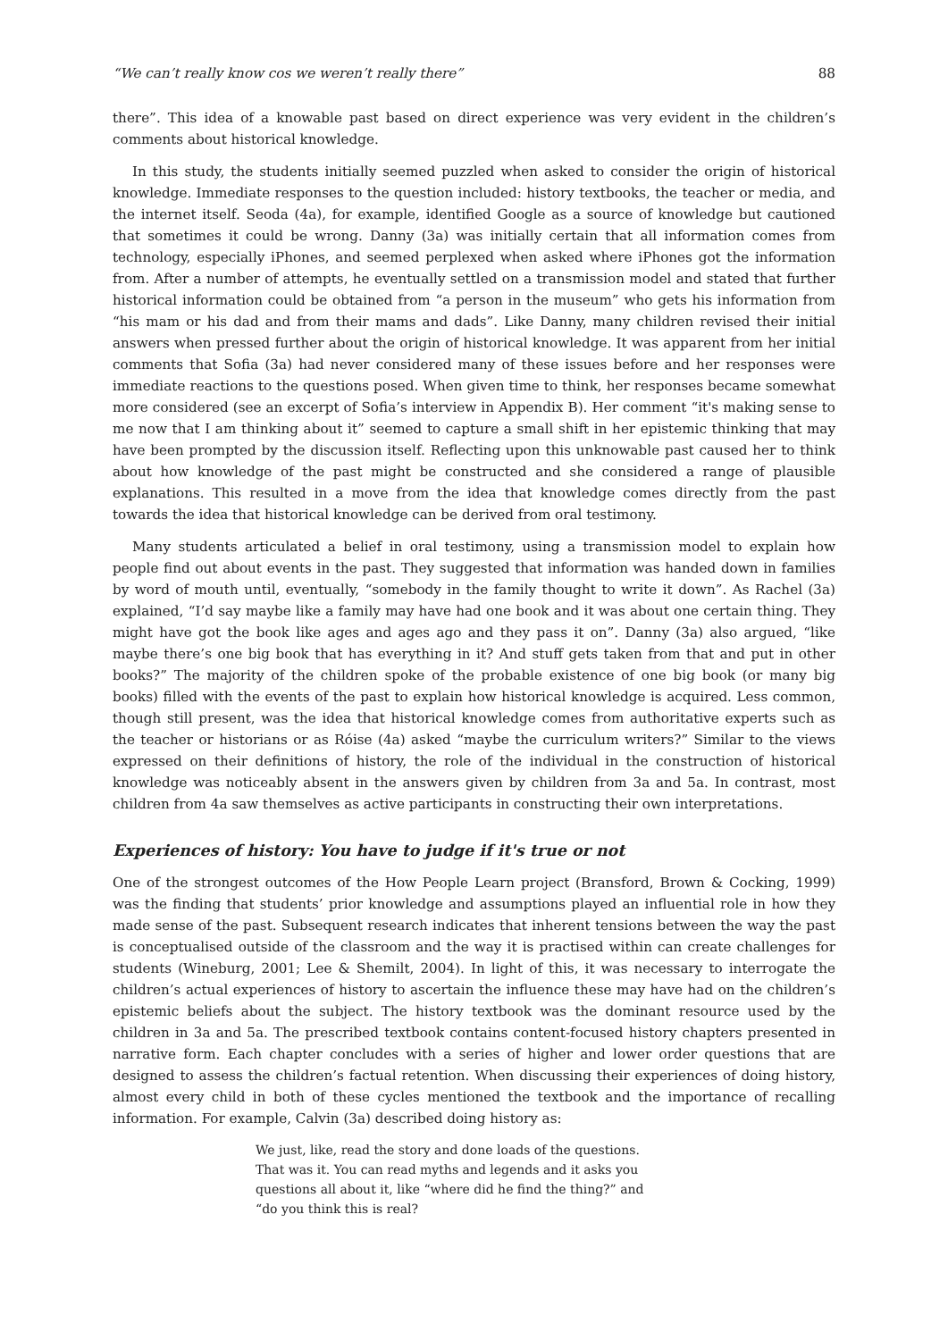“We can’t really know cos we weren’t really there” 88
there”. This idea of a knowable past based on direct experience was very evident in the children’s comments about historical knowledge.
In this study, the students initially seemed puzzled when asked to consider the origin of historical knowledge. Immediate responses to the question included: history textbooks, the teacher or media, and the internet itself. Seoda (4a), for example, identified Google as a source of knowledge but cautioned that sometimes it could be wrong. Danny (3a) was initially certain that all information comes from technology, especially iPhones, and seemed perplexed when asked where iPhones got the information from. After a number of attempts, he eventually settled on a transmission model and stated that further historical information could be obtained from “a person in the museum” who gets his information from “his mam or his dad and from their mams and dads”. Like Danny, many children revised their initial answers when pressed further about the origin of historical knowledge. It was apparent from her initial comments that Sofia (3a) had never considered many of these issues before and her responses were immediate reactions to the questions posed. When given time to think, her responses became somewhat more considered (see an excerpt of Sofia’s interview in Appendix B). Her comment “it's making sense to me now that I am thinking about it” seemed to capture a small shift in her epistemic thinking that may have been prompted by the discussion itself. Reflecting upon this unknowable past caused her to think about how knowledge of the past might be constructed and she considered a range of plausible explanations. This resulted in a move from the idea that knowledge comes directly from the past towards the idea that historical knowledge can be derived from oral testimony.
Many students articulated a belief in oral testimony, using a transmission model to explain how people find out about events in the past. They suggested that information was handed down in families by word of mouth until, eventually, “somebody in the family thought to write it down”. As Rachel (3a) explained, “I’d say maybe like a family may have had one book and it was about one certain thing. They might have got the book like ages and ages ago and they pass it on”. Danny (3a) also argued, “like maybe there’s one big book that has everything in it? And stuff gets taken from that and put in other books?” The majority of the children spoke of the probable existence of one big book (or many big books) filled with the events of the past to explain how historical knowledge is acquired. Less common, though still present, was the idea that historical knowledge comes from authoritative experts such as the teacher or historians or as Róise (4a) asked “maybe the curriculum writers?” Similar to the views expressed on their definitions of history, the role of the individual in the construction of historical knowledge was noticeably absent in the answers given by children from 3a and 5a. In contrast, most children from 4a saw themselves as active participants in constructing their own interpretations.
Experiences of history: You have to judge if it's true or not
One of the strongest outcomes of the How People Learn project (Bransford, Brown & Cocking, 1999) was the finding that students’ prior knowledge and assumptions played an influential role in how they made sense of the past. Subsequent research indicates that inherent tensions between the way the past is conceptualised outside of the classroom and the way it is practised within can create challenges for students (Wineburg, 2001; Lee & Shemilt, 2004). In light of this, it was necessary to interrogate the children’s actual experiences of history to ascertain the influence these may have had on the children’s epistemic beliefs about the subject. The history textbook was the dominant resource used by the children in 3a and 5a. The prescribed textbook contains content-focused history chapters presented in narrative form. Each chapter concludes with a series of higher and lower order questions that are designed to assess the children’s factual retention. When discussing their experiences of doing history, almost every child in both of these cycles mentioned the textbook and the importance of recalling information. For example, Calvin (3a) described doing history as:
We just, like, read the story and done loads of the questions. That was it. You can read myths and legends and it asks you questions all about it, like “where did he find the thing?” and “do you think this is real?